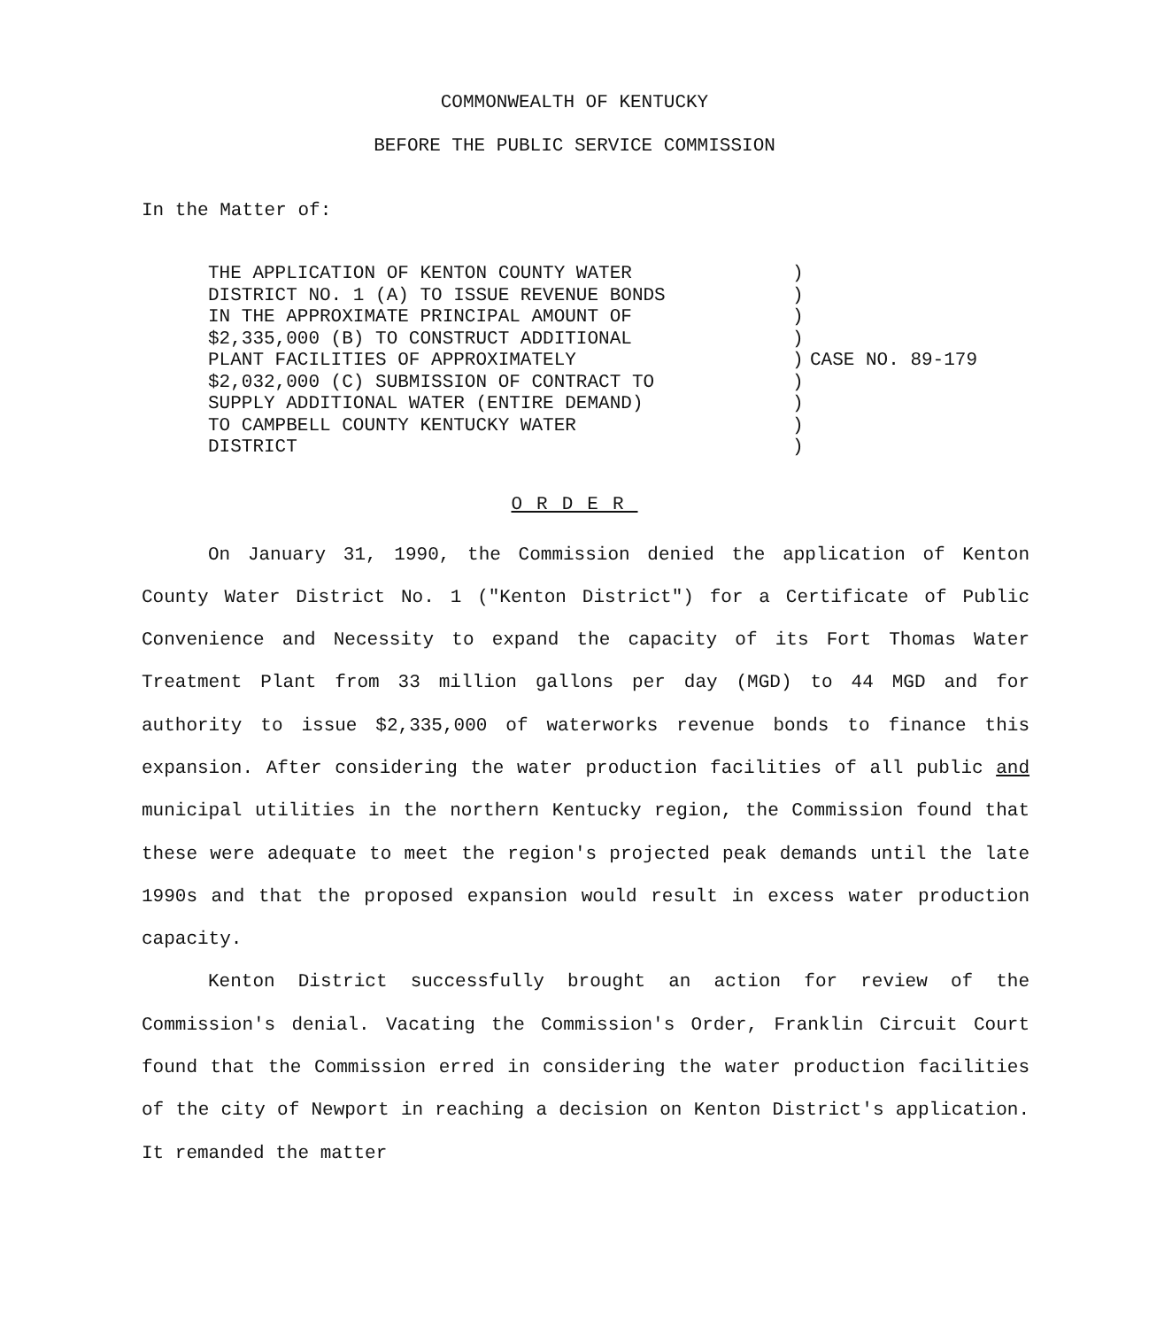COMMONWEALTH OF KENTUCKY
BEFORE THE PUBLIC SERVICE COMMISSION
In the Matter of:
THE APPLICATION OF KENTON COUNTY WATER
DISTRICT NO. 1 (A) TO ISSUE REVENUE BONDS
IN THE APPROXIMATE PRINCIPAL AMOUNT OF
$2,335,000 (B) TO CONSTRUCT ADDITIONAL
PLANT FACILITIES OF APPROXIMATELY
$2,032,000 (C) SUBMISSION OF CONTRACT TO
SUPPLY ADDITIONAL WATER (ENTIRE DEMAND)
TO CAMPBELL COUNTY KENTUCKY WATER
DISTRICT
)
)
)
)
)
)
)
)
)
CASE NO. 89-179
ORDER
On January 31, 1990, the Commission denied the application of Kenton County Water District No. 1 ("Kenton District") for a Certificate of Public Convenience and Necessity to expand the capacity of its Fort Thomas Water Treatment Plant from 33 million gallons per day (MGD) to 44 MGD and for authority to issue $2,335,000 of waterworks revenue bonds to finance this expansion. After considering the water production facilities of all public and municipal utilities in the northern Kentucky region, the Commission found that these were adequate to meet the region's projected peak demands until the late 1990s and that the proposed expansion would result in excess water production capacity.
Kenton District successfully brought an action for review of the Commission's denial. Vacating the Commission's Order, Franklin Circuit Court found that the Commission erred in considering the water production facilities of the city of Newport in reaching a decision on Kenton District's application. It remanded the matter